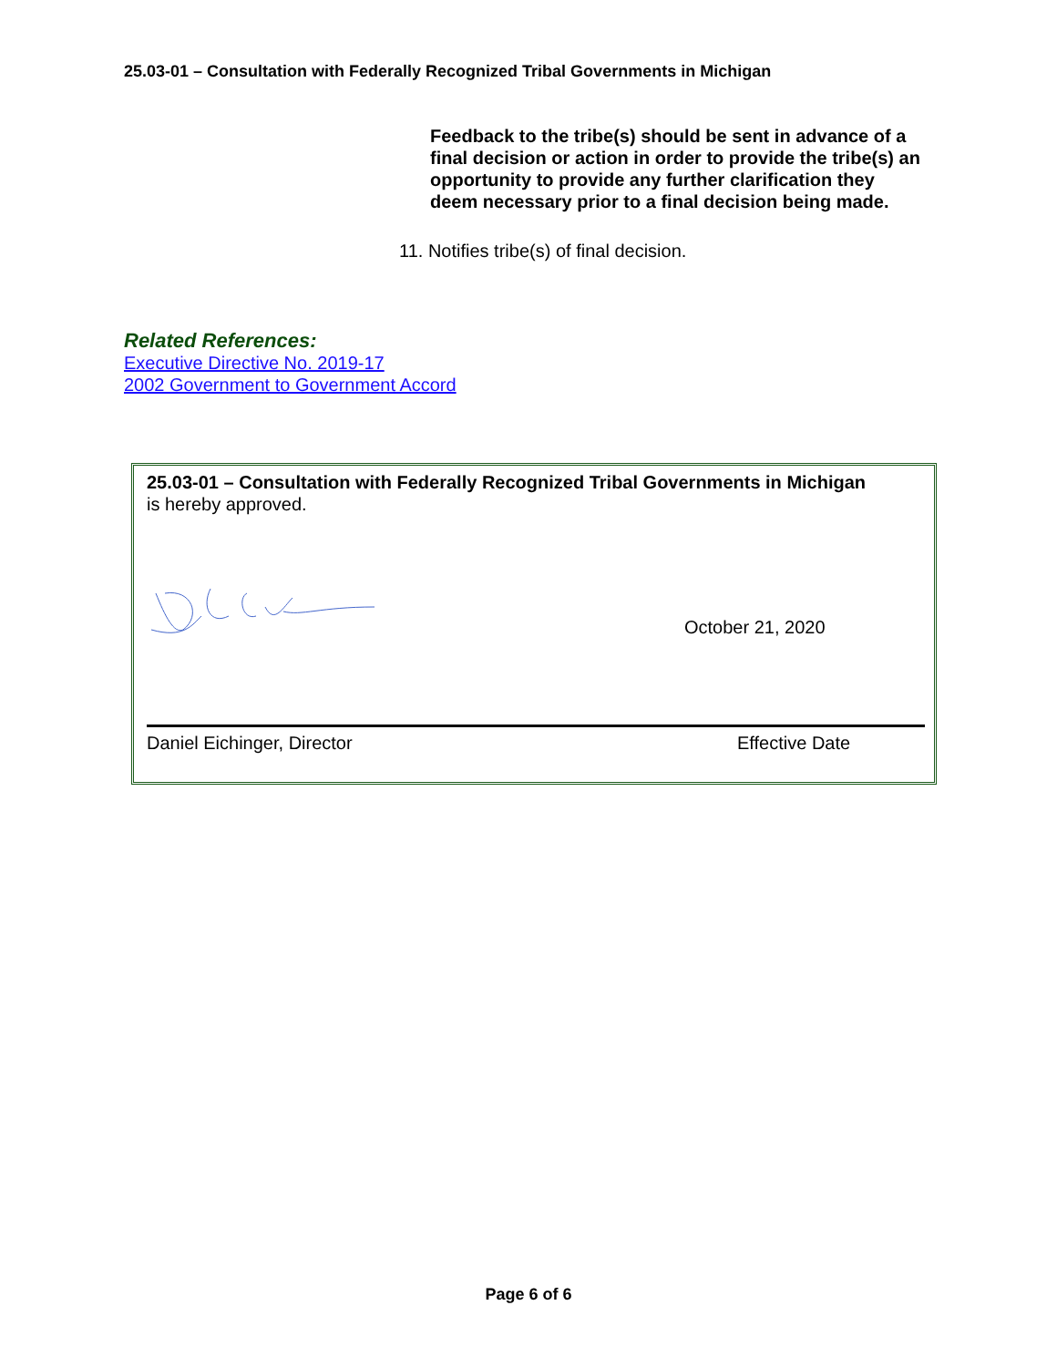25.03-01 – Consultation with Federally Recognized Tribal Governments in Michigan
Feedback to the tribe(s) should be sent in advance of a final decision or action in order to provide the tribe(s) an opportunity to provide any further clarification they deem necessary prior to a final decision being made.
11. Notifies tribe(s) of final decision.
Related References:
Executive Directive No. 2019-17
2002 Government to Government Accord
25.03-01 – Consultation with Federally Recognized Tribal Governments in Michigan
is hereby approved.
October 21, 2020
Daniel Eichinger, Director Effective Date
Page 6 of 6